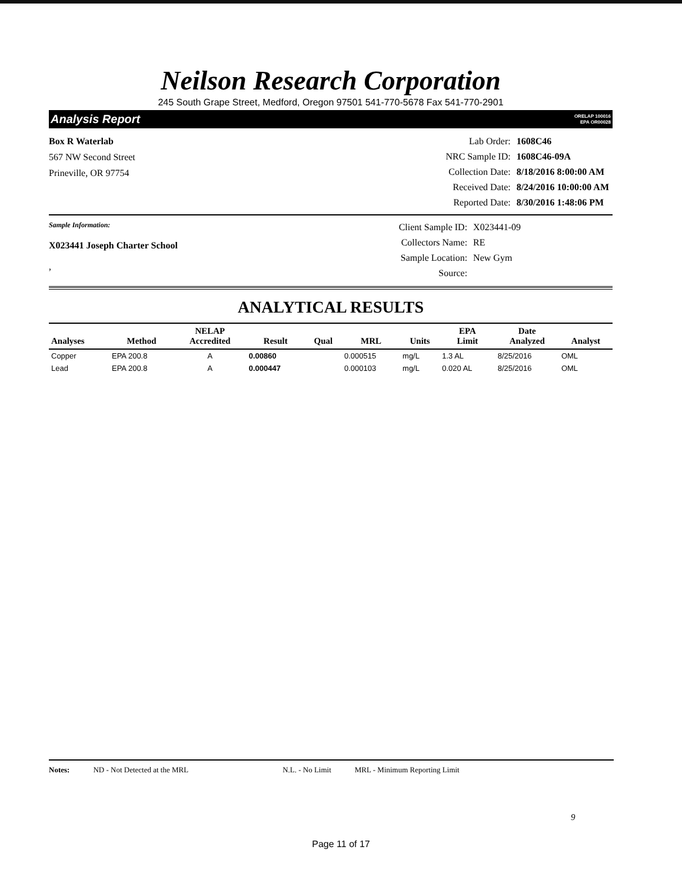Neilson Research Corporation
245 South Grape Street, Medford, Oregon 97501 541-770-5678 Fax 541-770-2901
Analysis Report ORELAP 100016
EPA OR00028
Box R Waterlab
567 NW Second Street
Prineville, OR 97754
| Lab Order: | 1608C46 |
| NRC Sample ID: | 1608C46-09A |
| Collection Date: | 8/18/2016 8:00:00 AM |
| Received Date: | 8/24/2016 10:00:00 AM |
| Reported Date: | 8/30/2016 1:48:06 PM |
Sample Information:
X023441 Joseph Charter School
,
| Client Sample ID: | X023441-09 |
| Collectors Name: | RE |
| Sample Location: | New Gym |
| Source: | |
ANALYTICAL RESULTS
| Analyses | Method | NELAP Accredited | Result | Qual | MRL | Units | EPA Limit | Date Analyzed | Analyst |
| --- | --- | --- | --- | --- | --- | --- | --- | --- | --- |
| Copper | EPA 200.8 | A | 0.00860 | | 0.000515 | mg/L | 1.3 AL | 8/25/2016 | OML |
| Lead | EPA 200.8 | A | 0.000447 | | 0.000103 | mg/L | 0.020 AL | 8/25/2016 | OML |
Notes: ND - Not Detected at the MRL N.L. - No Limit MRL - Minimum Reporting Limit
9
Page 11 of 17